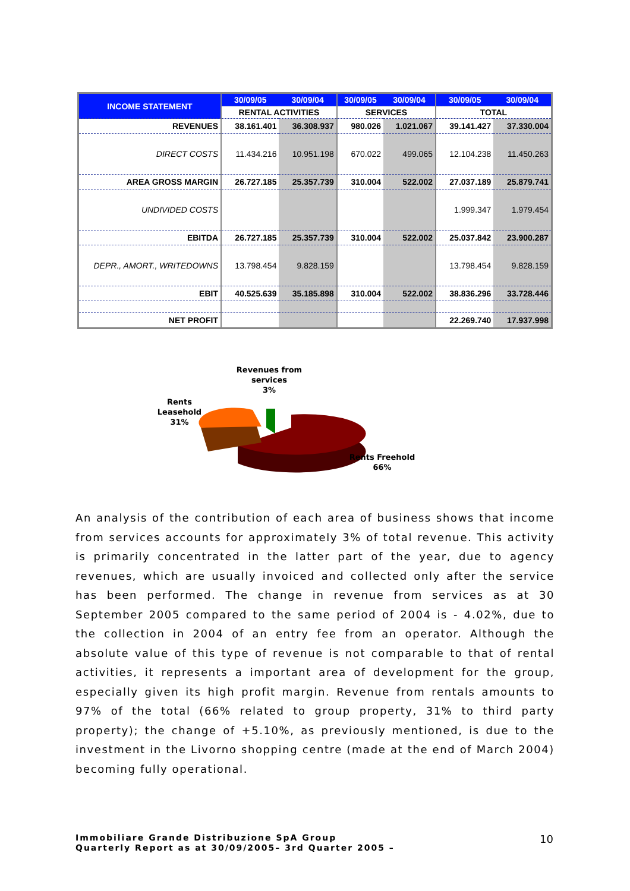| INCOME STATEMENT | 30/09/05 | 30/09/04 | 30/09/05 | 30/09/04 | 30/09/05 | 30/09/04 |
| --- | --- | --- | --- | --- | --- | --- |
| | RENTAL ACTIVITIES | | SERVICES | | TOTAL | |
| REVENUES | 38.161.401 | 36.308.937 | 980.026 | 1.021.067 | 39.141.427 | 37.330.004 |
| DIRECT COSTS | 11.434.216 | 10.951.198 | 670.022 | 499.065 | 12.104.238 | 11.450.263 |
| AREA GROSS MARGIN | 26.727.185 | 25.357.739 | 310.004 | 522.002 | 27.037.189 | 25.879.741 |
| UNDIVIDED COSTS | | | | | 1.999.347 | 1.979.454 |
| EBITDA | 26.727.185 | 25.357.739 | 310.004 | 522.002 | 25.037.842 | 23.900.287 |
| DEPR., AMORT., WRITEDOWNS | 13.798.454 | 9.828.159 | | | 13.798.454 | 9.828.159 |
| EBIT | 40.525.639 | 35.185.898 | 310.004 | 522.002 | 38.836.296 | 33.728.446 |
| NET PROFIT | | | | | 22.269.740 | 17.937.998 |
Revenues from
services
3%
Rents
Leasehold
31%
Rents Freehold
66%
An analysis of the contribution of each area of business shows that income from services accounts for approximately 3% of total revenue. This activity is primarily concentrated in the latter part of the year, due to agency revenues, which are usually invoiced and collected only after the service has been performed. The change in revenue from services as at 30 September 2005 compared to the same period of 2004 is - 4.02%, due to the collection in 2004 of an entry fee from an operator. Although the absolute value of this type of revenue is not comparable to that of rental activities, it represents a important area of development for the group, especially given its high profit margin. Revenue from rentals amounts to 97% of the total (66% related to group property, 31% to third party property); the change of +5.10%, as previously mentioned, is due to the investment in the Livorno shopping centre (made at the end of March 2004) becoming fully operational.
Immobiliare Grande Distribuzione SpA Group
Quarterly Report as at 30/09/2005– 3rd Quarter 2005 –
10